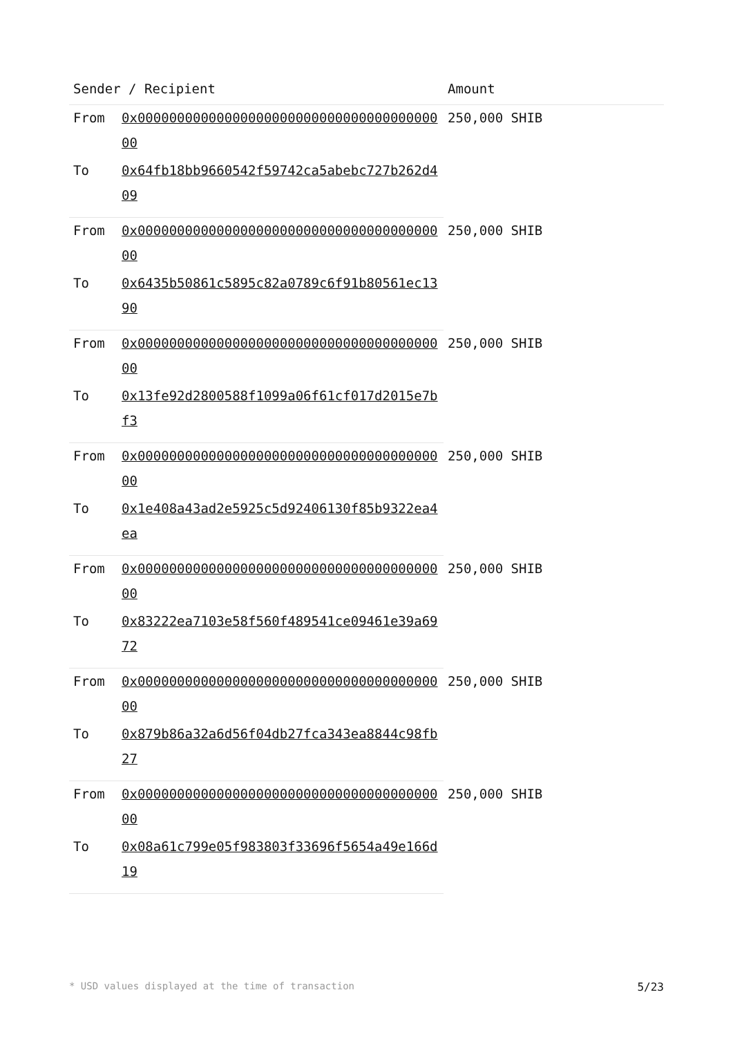| Sender / Recipient | | Amount |
| --- | --- | --- |
| From | 0x0000000000000000000000000000000000000000 | 250,000 SHIB |
| To | 0x64fb18bb9660542f59742ca5abebc727b262d409 | |
| From | 0x0000000000000000000000000000000000000000 | 250,000 SHIB |
| To | 0x6435b50861c5895c82a0789c6f91b80561ec1390 | |
| From | 0x0000000000000000000000000000000000000000 | 250,000 SHIB |
| To | 0x13fe92d2800588f1099a06f61cf017d2015e7bf3 | |
| From | 0x0000000000000000000000000000000000000000 | 250,000 SHIB |
| To | 0x1e408a43ad2e5925c5d92406130f85b9322ea4ea | |
| From | 0x0000000000000000000000000000000000000000 | 250,000 SHIB |
| To | 0x83222ea7103e58f560f489541ce09461e39a6972 | |
| From | 0x0000000000000000000000000000000000000000 | 250,000 SHIB |
| To | 0x879b86a32a6d56f04db27fca343ea8844c98fb27 | |
| From | 0x0000000000000000000000000000000000000000 | 250,000 SHIB |
| To | 0x08a61c799e05f983803f33696f5654a49e166d19 | |
* USD values displayed at the time of transaction 5/23